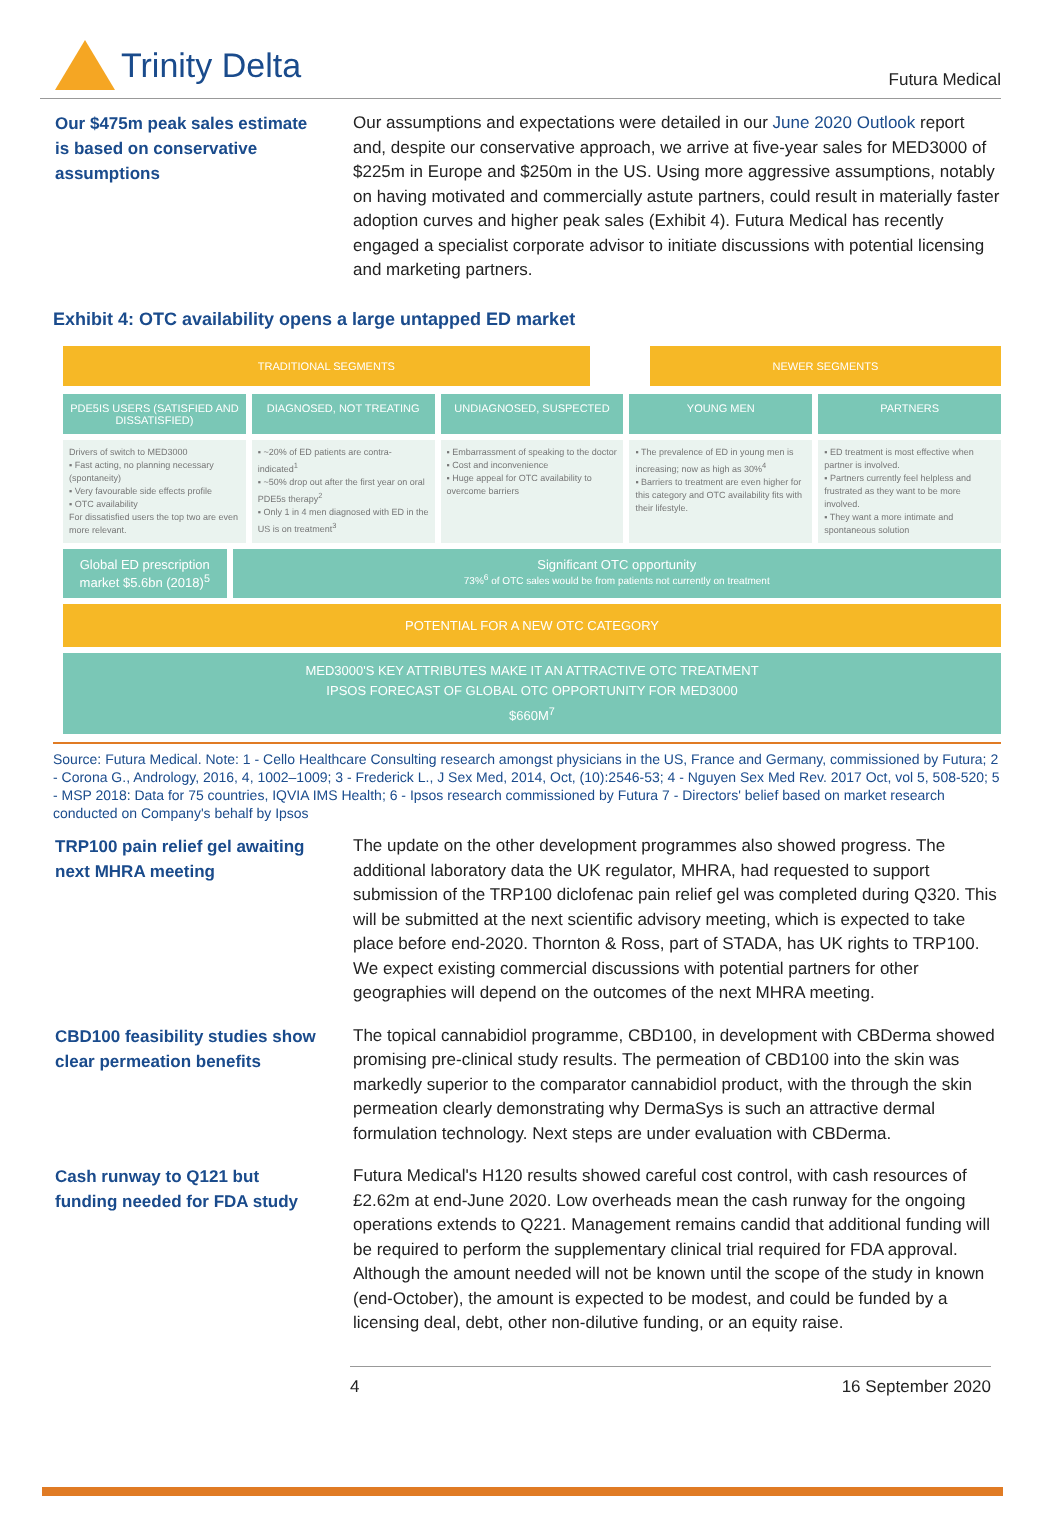Trinity Delta
Futura Medical
Our $475m peak sales estimate is based on conservative assumptions
Our assumptions and expectations were detailed in our June 2020 Outlook report and, despite our conservative approach, we arrive at five-year sales for MED3000 of $225m in Europe and $250m in the US. Using more aggressive assumptions, notably on having motivated and commercially astute partners, could result in materially faster adoption curves and higher peak sales (Exhibit 4). Futura Medical has recently engaged a specialist corporate advisor to initiate discussions with potential licensing and marketing partners.
Exhibit 4: OTC availability opens a large untapped ED market
TRADITIONAL SEGMENTS
NEWER SEGMENTS
PDE5IS USERS (SATISFIED AND DISSATISFIED)
DIAGNOSED, NOT TREATING
UNDIAGNOSED, SUSPECTED
YOUNG MEN
PARTNERS
Drivers of switch to MED3000
▪ Fast acting, no planning necessary (spontaneity)
▪ Very favourable side effects profile
▪ OTC availability
For dissatisfied users the top two are even more relevant.
▪ ~20% of ED patients are contra-indicated<sup>1</sup>
▪ ~50% drop out after the first year on oral PDE5s therapy<sup>2</sup>
▪ Only 1 in 4 men diagnosed with ED in the US is on treatment<sup>3</sup>
▪ Embarrassment of speaking to the doctor
▪ Cost and inconvenience
▪ Huge appeal for OTC availability to overcome barriers
▪ The prevalence of ED in young men is increasing; now as high as 30%<sup>4</sup>
▪ Barriers to treatment are even higher for this category and OTC availability fits with their lifestyle.
▪ ED treatment is most effective when partner is involved.
▪ Partners currently feel helpless and frustrated as they want to be more involved.
▪ They want a more intimate and spontaneous solution
Global ED prescription market $5.6bn (2018)<sup>5</sup>
Significant OTC opportunity
73%<sup>6</sup> of OTC sales would be from patients not currently on treatment
POTENTIAL FOR A NEW OTC CATEGORY
MED3000'S KEY ATTRIBUTES MAKE IT AN ATTRACTIVE OTC TREATMENT
IPSOS FORECAST OF GLOBAL OTC OPPORTUNITY FOR MED3000
$660M<sup>7</sup>
Source: Futura Medical. Note: 1 - Cello Healthcare Consulting research amongst physicians in the US, France and Germany, commissioned by Futura; 2 - Corona G., Andrology, 2016, 4, 1002–1009; 3 - Frederick L., J Sex Med, 2014, Oct, (10):2546-53; 4 - Nguyen Sex Med Rev. 2017 Oct, vol 5, 508-520; 5 - MSP 2018: Data for 75 countries, IQVIA IMS Health; 6 - Ipsos research commissioned by Futura 7 - Directors' belief based on market research conducted on Company's behalf by Ipsos
TRP100 pain relief gel awaiting next MHRA meeting
The update on the other development programmes also showed progress. The additional laboratory data the UK regulator, MHRA, had requested to support submission of the TRP100 diclofenac pain relief gel was completed during Q320. This will be submitted at the next scientific advisory meeting, which is expected to take place before end-2020. Thornton & Ross, part of STADA, has UK rights to TRP100. We expect existing commercial discussions with potential partners for other geographies will depend on the outcomes of the next MHRA meeting.
CBD100 feasibility studies show clear permeation benefits
The topical cannabidiol programme, CBD100, in development with CBDerma showed promising pre-clinical study results. The permeation of CBD100 into the skin was markedly superior to the comparator cannabidiol product, with the through the skin permeation clearly demonstrating why DermaSys is such an attractive dermal formulation technology. Next steps are under evaluation with CBDerma.
Cash runway to Q121 but funding needed for FDA study
Futura Medical's H120 results showed careful cost control, with cash resources of £2.62m at end-June 2020. Low overheads mean the cash runway for the ongoing operations extends to Q221. Management remains candid that additional funding will be required to perform the supplementary clinical trial required for FDA approval. Although the amount needed will not be known until the scope of the study in known (end-October), the amount is expected to be modest, and could be funded by a licensing deal, debt, other non-dilutive funding, or an equity raise.
4 16 September 2020